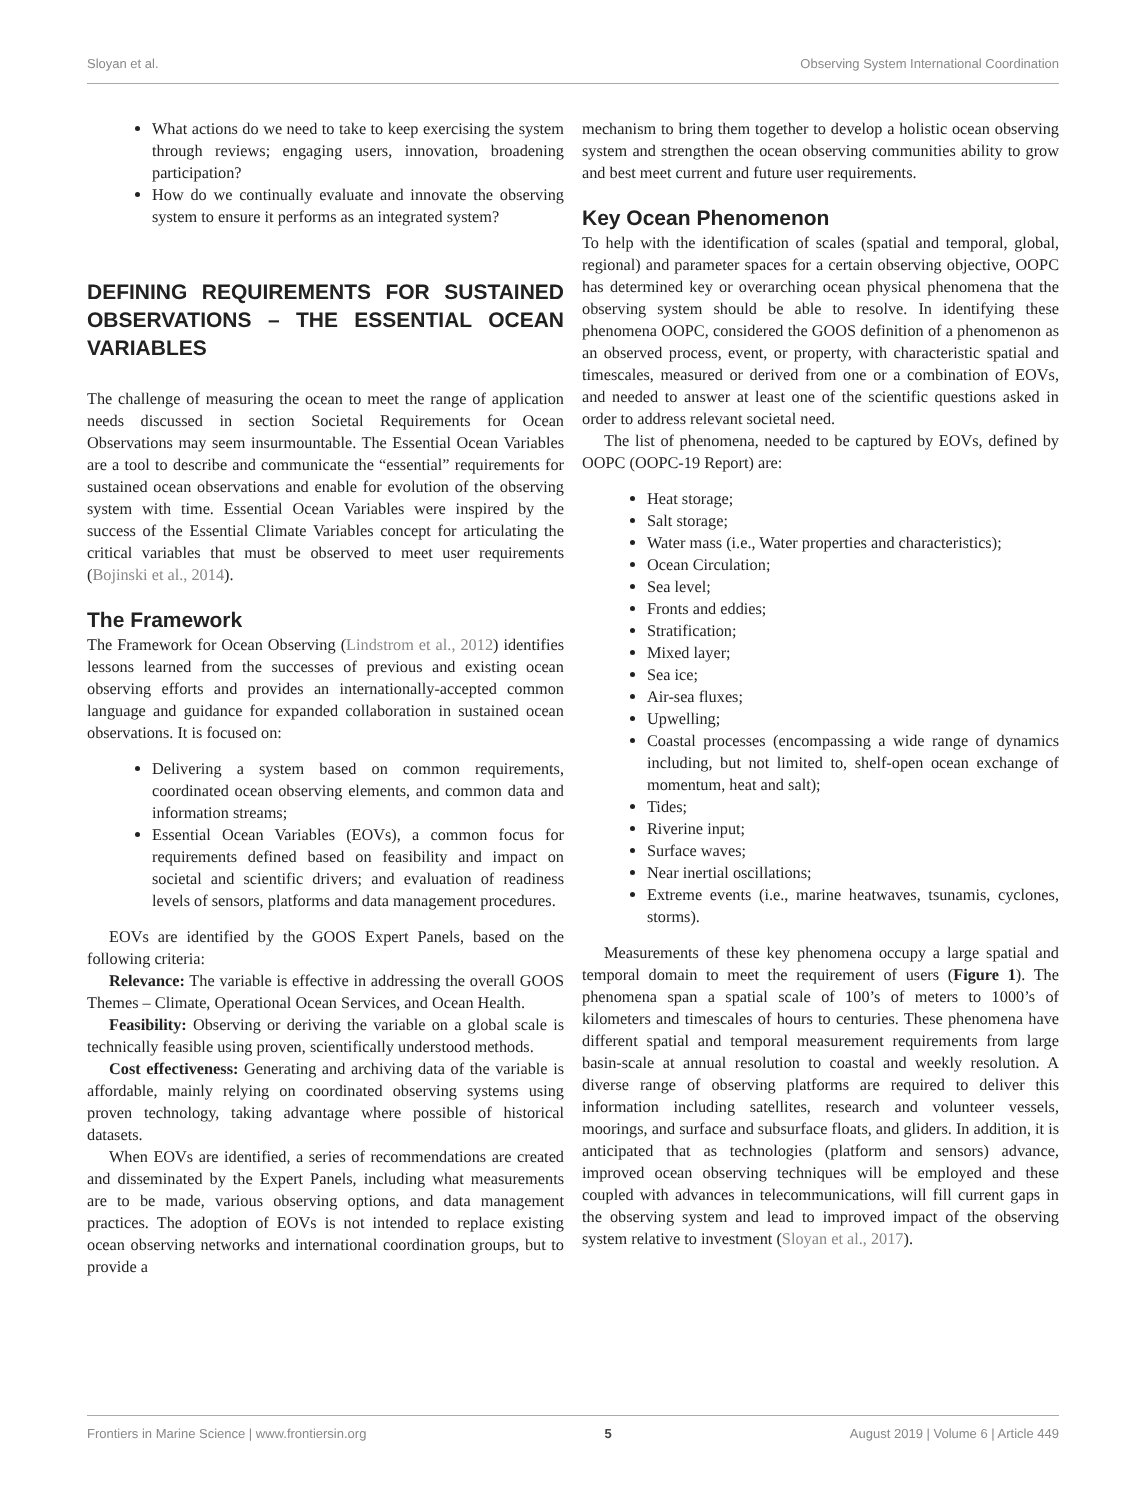Sloyan et al. Observing System International Coordination
What actions do we need to take to keep exercising the system through reviews; engaging users, innovation, broadening participation?
How do we continually evaluate and innovate the observing system to ensure it performs as an integrated system?
DEFINING REQUIREMENTS FOR SUSTAINED OBSERVATIONS – THE ESSENTIAL OCEAN VARIABLES
The challenge of measuring the ocean to meet the range of application needs discussed in section Societal Requirements for Ocean Observations may seem insurmountable. The Essential Ocean Variables are a tool to describe and communicate the “essential” requirements for sustained ocean observations and enable for evolution of the observing system with time. Essential Ocean Variables were inspired by the success of the Essential Climate Variables concept for articulating the critical variables that must be observed to meet user requirements (Bojinski et al., 2014).
The Framework
The Framework for Ocean Observing (Lindstrom et al., 2012) identifies lessons learned from the successes of previous and existing ocean observing efforts and provides an internationally-accepted common language and guidance for expanded collaboration in sustained ocean observations. It is focused on:
Delivering a system based on common requirements, coordinated ocean observing elements, and common data and information streams;
Essential Ocean Variables (EOVs), a common focus for requirements defined based on feasibility and impact on societal and scientific drivers; and evaluation of readiness levels of sensors, platforms and data management procedures.
EOVs are identified by the GOOS Expert Panels, based on the following criteria:
Relevance: The variable is effective in addressing the overall GOOS Themes – Climate, Operational Ocean Services, and Ocean Health.
Feasibility: Observing or deriving the variable on a global scale is technically feasible using proven, scientifically understood methods.
Cost effectiveness: Generating and archiving data of the variable is affordable, mainly relying on coordinated observing systems using proven technology, taking advantage where possible of historical datasets.
When EOVs are identified, a series of recommendations are created and disseminated by the Expert Panels, including what measurements are to be made, various observing options, and data management practices. The adoption of EOVs is not intended to replace existing ocean observing networks and international coordination groups, but to provide a
mechanism to bring them together to develop a holistic ocean observing system and strengthen the ocean observing communities ability to grow and best meet current and future user requirements.
Key Ocean Phenomenon
To help with the identification of scales (spatial and temporal, global, regional) and parameter spaces for a certain observing objective, OOPC has determined key or overarching ocean physical phenomena that the observing system should be able to resolve. In identifying these phenomena OOPC, considered the GOOS definition of a phenomenon as an observed process, event, or property, with characteristic spatial and timescales, measured or derived from one or a combination of EOVs, and needed to answer at least one of the scientific questions asked in order to address relevant societal need.
The list of phenomena, needed to be captured by EOVs, defined by OOPC (OOPC-19 Report) are:
Heat storage;
Salt storage;
Water mass (i.e., Water properties and characteristics);
Ocean Circulation;
Sea level;
Fronts and eddies;
Stratification;
Mixed layer;
Sea ice;
Air-sea fluxes;
Upwelling;
Coastal processes (encompassing a wide range of dynamics including, but not limited to, shelf-open ocean exchange of momentum, heat and salt);
Tides;
Riverine input;
Surface waves;
Near inertial oscillations;
Extreme events (i.e., marine heatwaves, tsunamis, cyclones, storms).
Measurements of these key phenomena occupy a large spatial and temporal domain to meet the requirement of users (Figure 1). The phenomena span a spatial scale of 100’s of meters to 1000’s of kilometers and timescales of hours to centuries. These phenomena have different spatial and temporal measurement requirements from large basin-scale at annual resolution to coastal and weekly resolution. A diverse range of observing platforms are required to deliver this information including satellites, research and volunteer vessels, moorings, and surface and subsurface floats, and gliders. In addition, it is anticipated that as technologies (platform and sensors) advance, improved ocean observing techniques will be employed and these coupled with advances in telecommunications, will fill current gaps in the observing system and lead to improved impact of the observing system relative to investment (Sloyan et al., 2017).
Frontiers in Marine Science | www.frontiersin.org 5 August 2019 | Volume 6 | Article 449